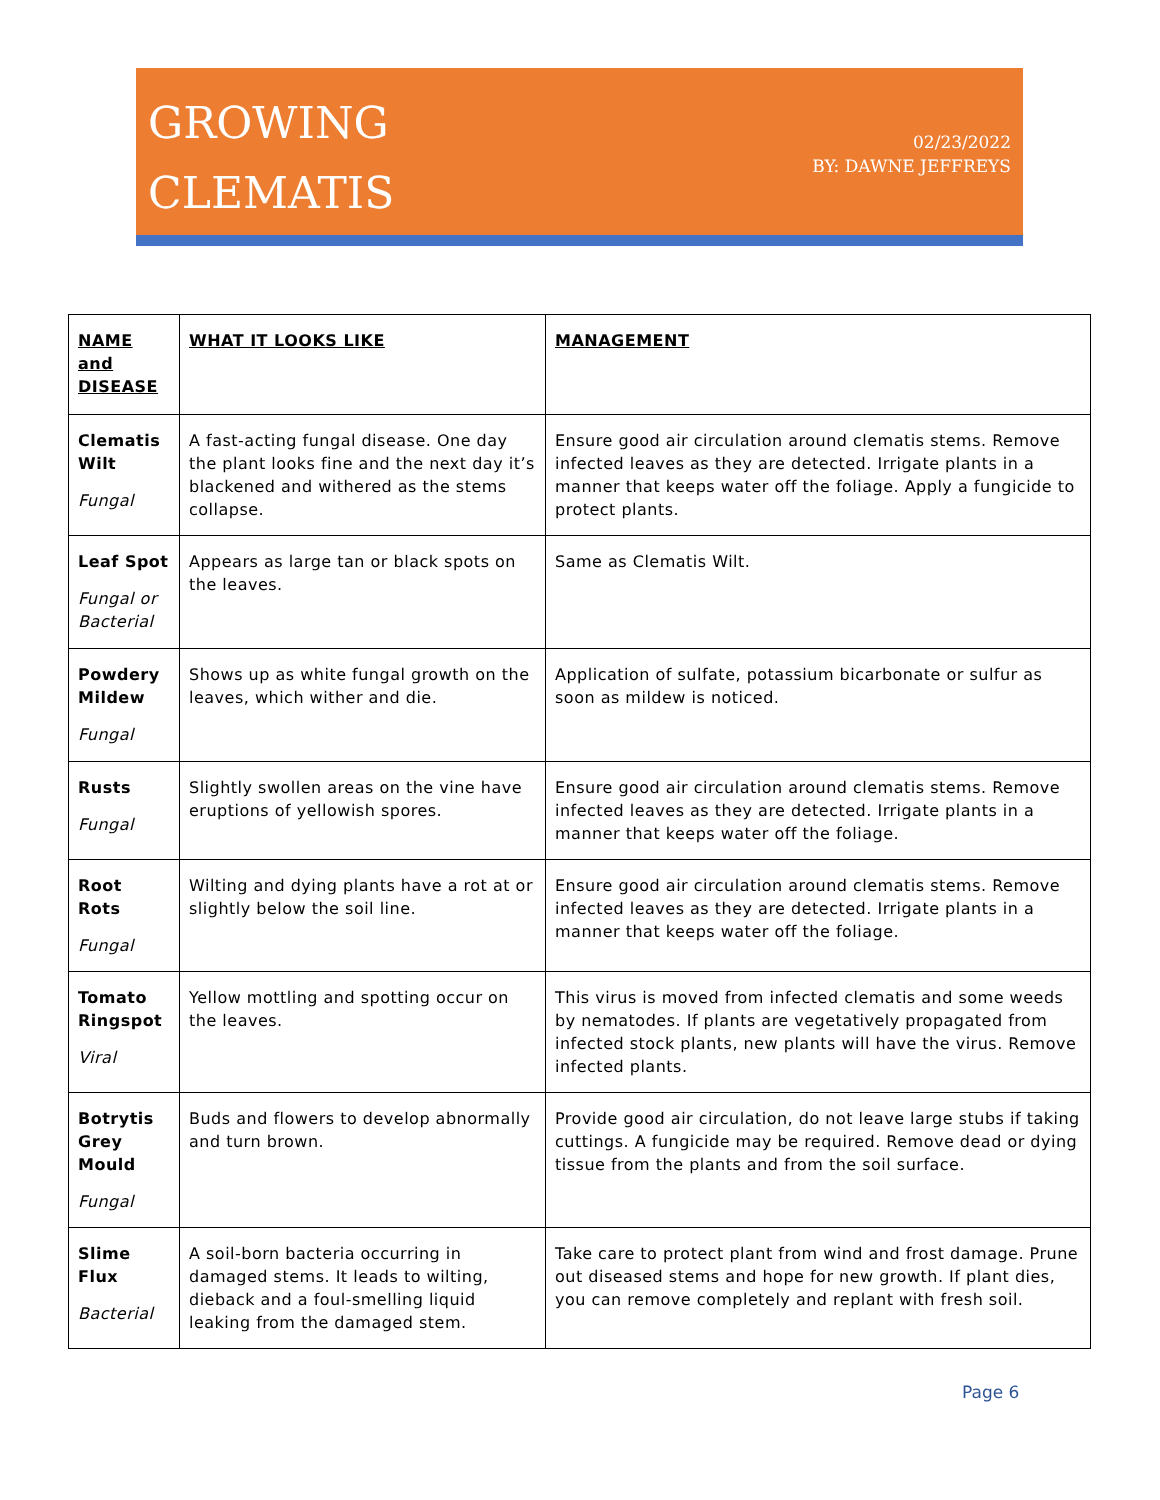GROWING
CLEMATIS
02/23/2022
BY: DAWNE JEFFREYS
| NAME and DISEASE | WHAT IT LOOKS LIKE | MANAGEMENT |
| --- | --- | --- |
| Clematis Wilt Fungal | A fast-acting fungal disease. One day the plant looks fine and the next day it’s blackened and withered as the stems collapse. | Ensure good air circulation around clematis stems. Remove infected leaves as they are detected. Irrigate plants in a manner that keeps water off the foliage. Apply a fungicide to protect plants. |
| Leaf Spot Fungal or Bacterial | Appears as large tan or black spots on the leaves. | Same as Clematis Wilt. |
| Powdery Mildew Fungal | Shows up as white fungal growth on the leaves, which wither and die. | Application of sulfate, potassium bicarbonate or sulfur as soon as mildew is noticed. |
| Rusts Fungal | Slightly swollen areas on the vine have eruptions of yellowish spores. | Ensure good air circulation around clematis stems. Remove infected leaves as they are detected. Irrigate plants in a manner that keeps water off the foliage. |
| Root Rots Fungal | Wilting and dying plants have a rot at or slightly below the soil line. | Ensure good air circulation around clematis stems. Remove infected leaves as they are detected. Irrigate plants in a manner that keeps water off the foliage. |
| Tomato Ringspot Viral | Yellow mottling and spotting occur on the leaves. | This virus is moved from infected clematis and some weeds by nematodes. If plants are vegetatively propagated from infected stock plants, new plants will have the virus. Remove infected plants. |
| Botrytis Grey Mould Fungal | Buds and flowers to develop abnormally and turn brown. | Provide good air circulation, do not leave large stubs if taking cuttings. A fungicide may be required. Remove dead or dying tissue from the plants and from the soil surface. |
| Slime Flux Bacterial | A soil-born bacteria occurring in damaged stems. It leads to wilting, dieback and a foul-smelling liquid leaking from the damaged stem. | Take care to protect plant from wind and frost damage. Prune out diseased stems and hope for new growth. If plant dies, you can remove completely and replant with fresh soil. |
Page 6